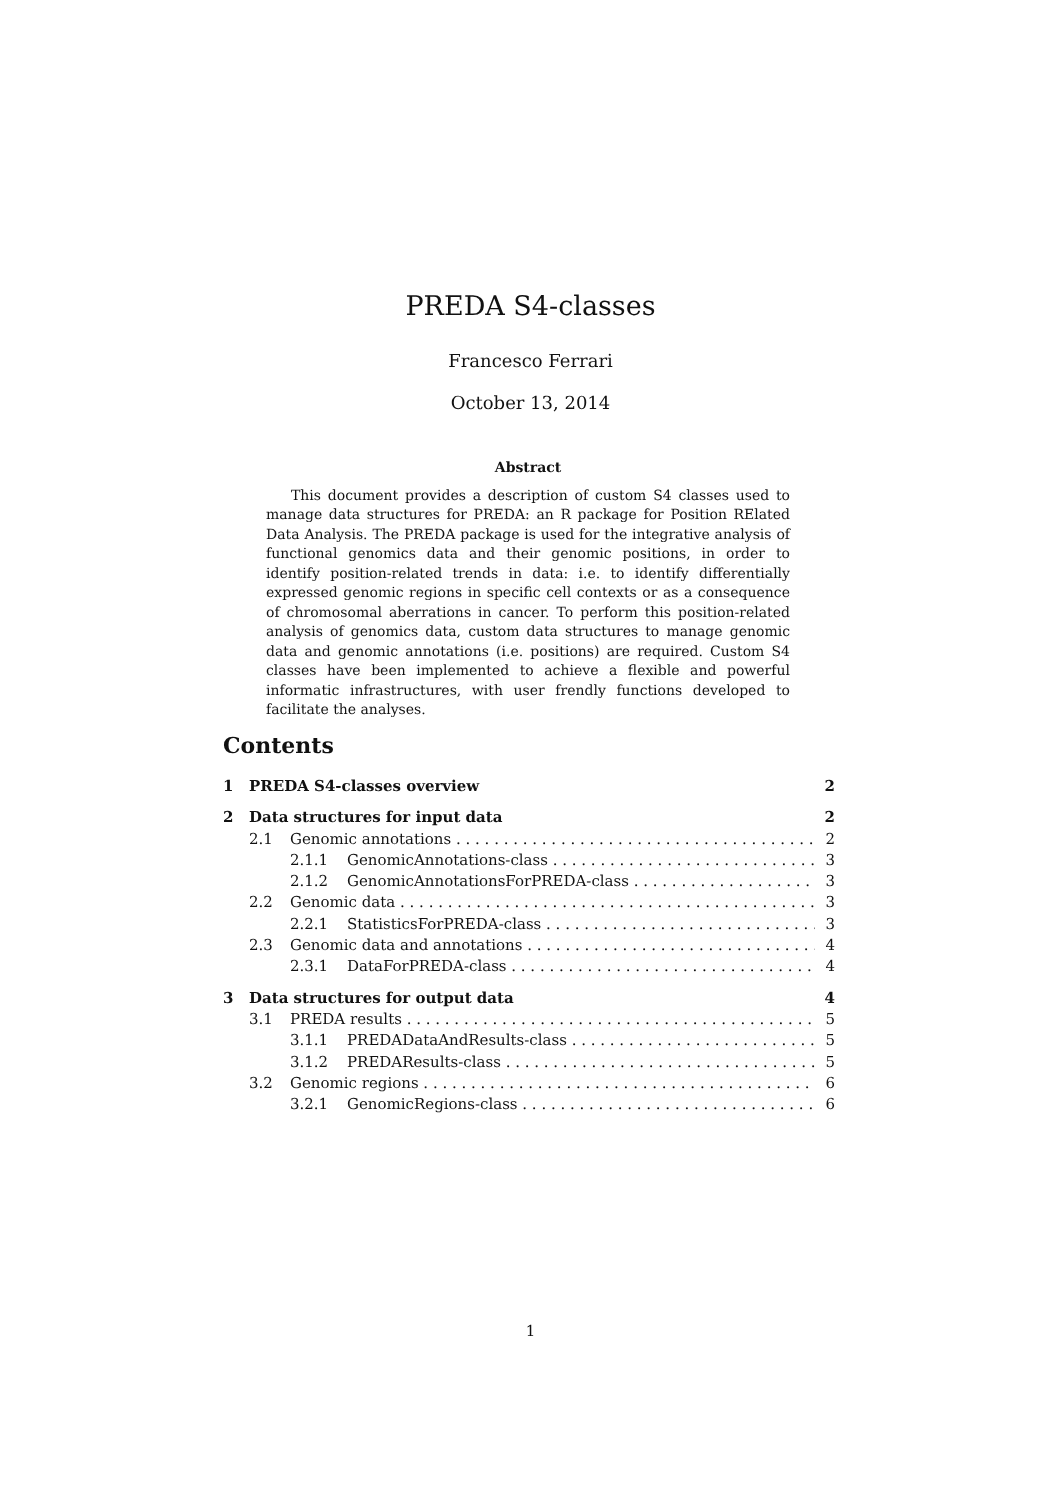PREDA S4-classes
Francesco Ferrari
October 13, 2014
Abstract
This document provides a description of custom S4 classes used to manage data structures for PREDA: an R package for Position RElated Data Analysis. The PREDA package is used for the integrative analysis of functional genomics data and their genomic positions, in order to identify position-related trends in data: i.e. to identify differentially expressed genomic regions in specific cell contexts or as a consequence of chromosomal aberrations in cancer. To perform this position-related analysis of genomics data, custom data structures to manage genomic data and genomic annotations (i.e. positions) are required. Custom S4 classes have been implemented to achieve a flexible and powerful informatic infrastructures, with user frendly functions developed to facilitate the analyses.
Contents
1 PREDA S4-classes overview 2
2 Data structures for input data 2
2.1 Genomic annotations 2
2.1.1 GenomicAnnotations-class 3
2.1.2 GenomicAnnotationsForPREDA-class 3
2.2 Genomic data 3
2.2.1 StatisticsForPREDA-class 3
2.3 Genomic data and annotations 4
2.3.1 DataForPREDA-class 4
3 Data structures for output data 4
3.1 PREDA results 5
3.1.1 PREDADataAndResults-class 5
3.1.2 PREDAResults-class 5
3.2 Genomic regions 6
3.2.1 GenomicRegions-class 6
1